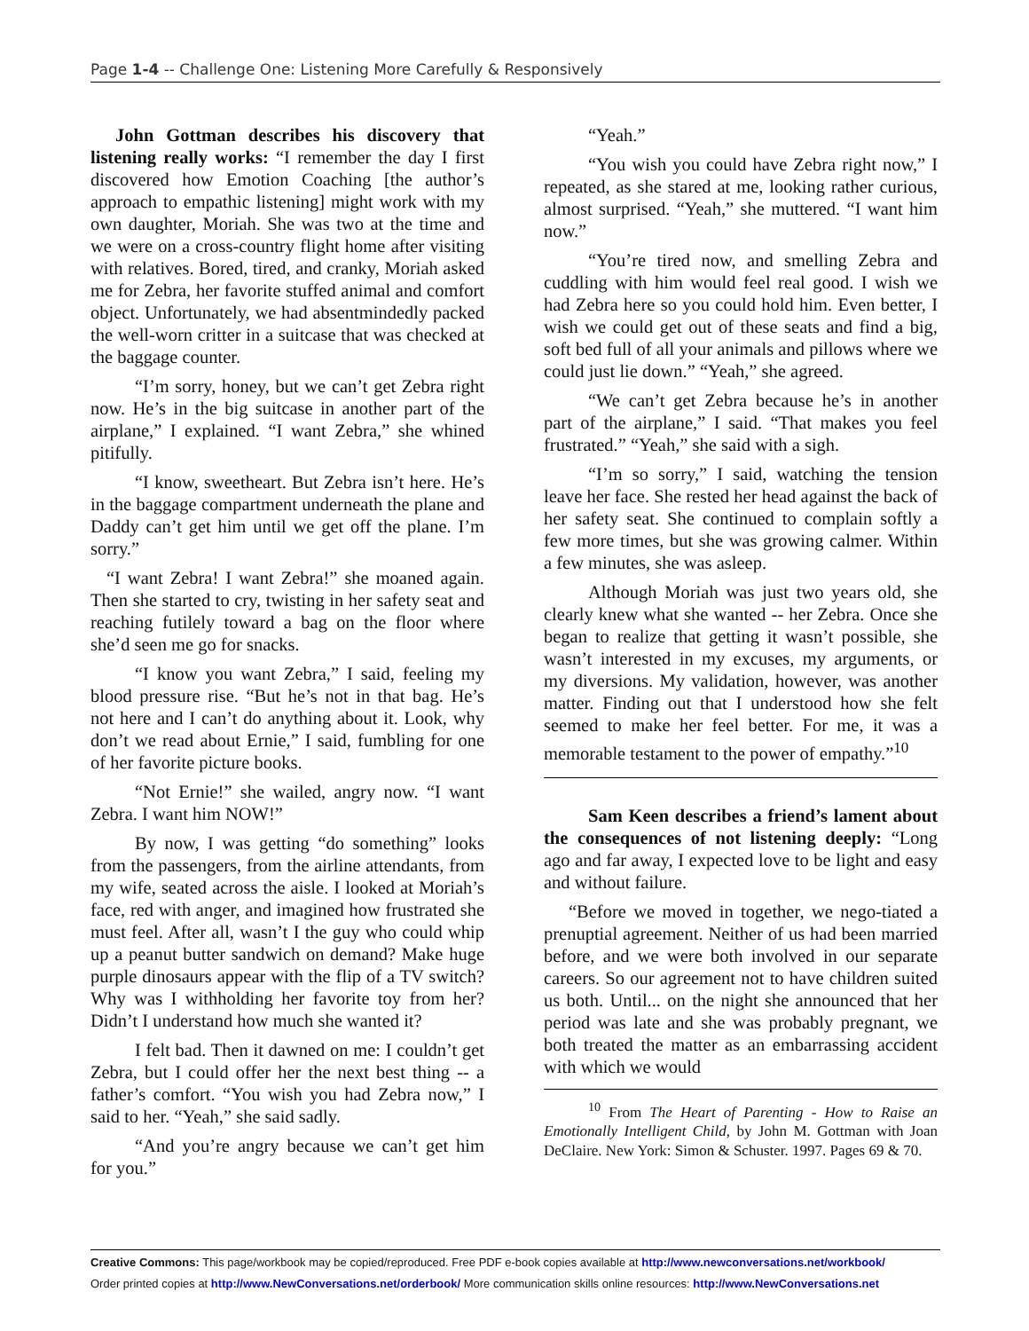Page 1-4 -- Challenge One: Listening More Carefully & Responsively
John Gottman describes his discovery that listening really works: “I remember the day I first discovered how Emotion Coaching [the author’s approach to empathic listening] might work with my own daughter, Moriah. She was two at the time and we were on a cross-country flight home after visiting with relatives. Bored, tired, and cranky, Moriah asked me for Zebra, her favorite stuffed animal and comfort object. Unfortunately, we had absentmindedly packed the well-worn critter in a suitcase that was checked at the baggage counter.
“I’m sorry, honey, but we can’t get Zebra right now. He’s in the big suitcase in another part of the airplane,” I explained. “I want Zebra,” she whined pitifully.
“I know, sweetheart. But Zebra isn’t here. He’s in the baggage compartment underneath the plane and Daddy can’t get him until we get off the plane. I’m sorry.”
“I want Zebra! I want Zebra!” she moaned again. Then she started to cry, twisting in her safety seat and reaching futilely toward a bag on the floor where she’d seen me go for snacks.
“I know you want Zebra,” I said, feeling my blood pressure rise. “But he’s not in that bag. He’s not here and I can’t do anything about it. Look, why don’t we read about Ernie,” I said, fumbling for one of her favorite picture books.
“Not Ernie!” she wailed, angry now. “I want Zebra. I want him NOW!”
By now, I was getting “do something” looks from the passengers, from the airline attendants, from my wife, seated across the aisle. I looked at Moriah’s face, red with anger, and imagined how frustrated she must feel. After all, wasn’t I the guy who could whip up a peanut butter sandwich on demand? Make huge purple dinosaurs appear with the flip of a TV switch? Why was I withholding her favorite toy from her? Didn’t I understand how much she wanted it?
I felt bad. Then it dawned on me: I couldn’t get Zebra, but I could offer her the next best thing -- a father’s comfort. “You wish you had Zebra now,” I said to her. “Yeah,” she said sadly.
“And you’re angry because we can’t get him for you.”
“Yeah.”
“You wish you could have Zebra right now,” I repeated, as she stared at me, looking rather curious, almost surprised. “Yeah,” she muttered. “I want him now.”
“You’re tired now, and smelling Zebra and cuddling with him would feel real good. I wish we had Zebra here so you could hold him. Even better, I wish we could get out of these seats and find a big, soft bed full of all your animals and pillows where we could just lie down.” “Yeah,” she agreed.
“We can’t get Zebra because he’s in another part of the airplane,” I said. “That makes you feel frustrated.” “Yeah,” she said with a sigh.
“I’m so sorry,” I said, watching the tension leave her face. She rested her head against the back of her safety seat. She continued to complain softly a few more times, but she was growing calmer. Within a few minutes, she was asleep.
Although Moriah was just two years old, she clearly knew what she wanted -- her Zebra. Once she began to realize that getting it wasn’t possible, she wasn’t interested in my excuses, my arguments, or my diversions. My validation, however, was another matter. Finding out that I understood how she felt seemed to make her feel better. For me, it was a memorable testament to the power of empathy.”<sup>10</sup>
Sam Keen describes a friend’s lament about the consequences of not listening deeply: “Long ago and far away, I expected love to be light and easy and without failure.
“Before we moved in together, we nego-tiated a prenuptial agreement. Neither of us had been married before, and we were both involved in our separate careers. So our agreement not to have children suited us both. Until... on the night she announced that her period was late and she was probably pregnant, we both treated the matter as an embarrassing accident with which we would
<sup>10</sup> From The Heart of Parenting - How to Raise an Emotionally Intelligent Child, by John M. Gottman with Joan DeClaire. New York: Simon & Schuster. 1997. Pages 69 & 70.
Creative Commons: This page/workbook may be copied/reproduced. Free PDF e-book copies available at http://www.newconversations.net/workbook/
Order printed copies at http://www.NewConversations.net/orderbook/ More communication skills online resources: http://www.NewConversations.net